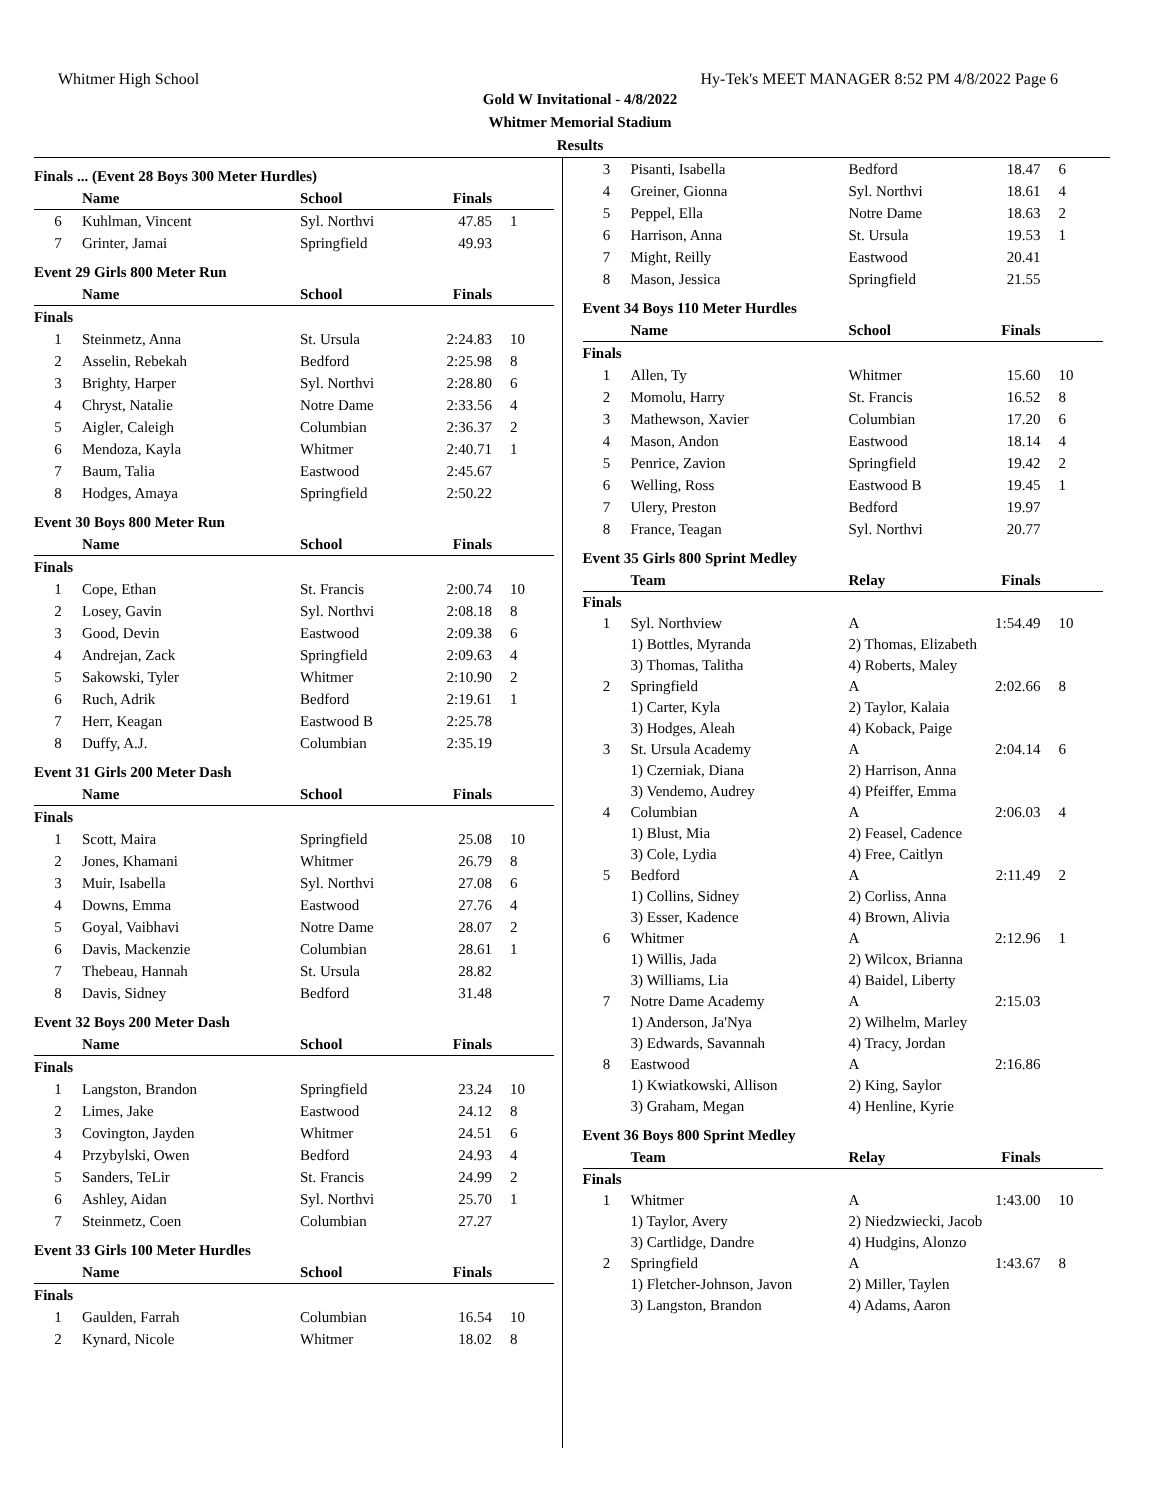Whitmer High School Hy-Tek's MEET MANAGER 8:52 PM 4/8/2022 Page 6
Gold W Invitational - 4/8/2022
Whitmer Memorial Stadium
Results
Finals ... (Event 28 Boys 300 Meter Hurdles)
| | Name | School | Finals | |
| --- | --- | --- | --- | --- |
| 6 | Kuhlman, Vincent | Syl. Northvi | 47.85 | 1 |
| 7 | Grinter, Jamai | Springfield | 49.93 | |
Event 29 Girls 800 Meter Run
| | Name | School | Finals | |
| --- | --- | --- | --- | --- |
| Finals | | | | |
| 1 | Steinmetz, Anna | St. Ursula | 2:24.83 | 10 |
| 2 | Asselin, Rebekah | Bedford | 2:25.98 | 8 |
| 3 | Brighty, Harper | Syl. Northvi | 2:28.80 | 6 |
| 4 | Chryst, Natalie | Notre Dame | 2:33.56 | 4 |
| 5 | Aigler, Caleigh | Columbian | 2:36.37 | 2 |
| 6 | Mendoza, Kayla | Whitmer | 2:40.71 | 1 |
| 7 | Baum, Talia | Eastwood | 2:45.67 | |
| 8 | Hodges, Amaya | Springfield | 2:50.22 | |
Event 30 Boys 800 Meter Run
| | Name | School | Finals | |
| --- | --- | --- | --- | --- |
| Finals | | | | |
| 1 | Cope, Ethan | St. Francis | 2:00.74 | 10 |
| 2 | Losey, Gavin | Syl. Northvi | 2:08.18 | 8 |
| 3 | Good, Devin | Eastwood | 2:09.38 | 6 |
| 4 | Andrejan, Zack | Springfield | 2:09.63 | 4 |
| 5 | Sakowski, Tyler | Whitmer | 2:10.90 | 2 |
| 6 | Ruch, Adrik | Bedford | 2:19.61 | 1 |
| 7 | Herr, Keagan | Eastwood B | 2:25.78 | |
| 8 | Duffy, A.J. | Columbian | 2:35.19 | |
Event 31 Girls 200 Meter Dash
| | Name | School | Finals | |
| --- | --- | --- | --- | --- |
| Finals | | | | |
| 1 | Scott, Maira | Springfield | 25.08 | 10 |
| 2 | Jones, Khamani | Whitmer | 26.79 | 8 |
| 3 | Muir, Isabella | Syl. Northvi | 27.08 | 6 |
| 4 | Downs, Emma | Eastwood | 27.76 | 4 |
| 5 | Goyal, Vaibhavi | Notre Dame | 28.07 | 2 |
| 6 | Davis, Mackenzie | Columbian | 28.61 | 1 |
| 7 | Thebeau, Hannah | St. Ursula | 28.82 | |
| 8 | Davis, Sidney | Bedford | 31.48 | |
Event 32 Boys 200 Meter Dash
| | Name | School | Finals | |
| --- | --- | --- | --- | --- |
| Finals | | | | |
| 1 | Langston, Brandon | Springfield | 23.24 | 10 |
| 2 | Limes, Jake | Eastwood | 24.12 | 8 |
| 3 | Covington, Jayden | Whitmer | 24.51 | 6 |
| 4 | Przybylski, Owen | Bedford | 24.93 | 4 |
| 5 | Sanders, TeLir | St. Francis | 24.99 | 2 |
| 6 | Ashley, Aidan | Syl. Northvi | 25.70 | 1 |
| 7 | Steinmetz, Coen | Columbian | 27.27 | |
Event 33 Girls 100 Meter Hurdles
| | Name | School | Finals | |
| --- | --- | --- | --- | --- |
| Finals | | | | |
| 1 | Gaulden, Farrah | Columbian | 16.54 | 10 |
| 2 | Kynard, Nicole | Whitmer | 18.02 | 8 |
| 3 | Pisanti, Isabella | Bedford | 18.47 | 6 |
| 4 | Greiner, Gionna | Syl. Northvi | 18.61 | 4 |
| 5 | Peppel, Ella | Notre Dame | 18.63 | 2 |
| 6 | Harrison, Anna | St. Ursula | 19.53 | 1 |
| 7 | Might, Reilly | Eastwood | 20.41 | |
| 8 | Mason, Jessica | Springfield | 21.55 | |
Event 34 Boys 110 Meter Hurdles
| | Name | School | Finals | |
| --- | --- | --- | --- | --- |
| Finals | | | | |
| 1 | Allen, Ty | Whitmer | 15.60 | 10 |
| 2 | Momolu, Harry | St. Francis | 16.52 | 8 |
| 3 | Mathewson, Xavier | Columbian | 17.20 | 6 |
| 4 | Mason, Andon | Eastwood | 18.14 | 4 |
| 5 | Penrice, Zavion | Springfield | 19.42 | 2 |
| 6 | Welling, Ross | Eastwood B | 19.45 | 1 |
| 7 | Ulery, Preston | Bedford | 19.97 | |
| 8 | France, Teagan | Syl. Northvi | 20.77 | |
Event 35 Girls 800 Sprint Medley
| | Team | Relay | Finals | |
| --- | --- | --- | --- | --- |
| Finals | | | | |
| 1 | Syl. Northview | A | 1:54.49 | 10 |
| | 1) Bottles, Myranda | 2) Thomas, Elizabeth | | |
| | 3) Thomas, Talitha | 4) Roberts, Maley | | |
| 2 | Springfield | A | 2:02.66 | 8 |
| | 1) Carter, Kyla | 2) Taylor, Kalaia | | |
| | 3) Hodges, Aleah | 4) Koback, Paige | | |
| 3 | St. Ursula Academy | A | 2:04.14 | 6 |
| | 1) Czerniak, Diana | 2) Harrison, Anna | | |
| | 3) Vendemo, Audrey | 4) Pfeiffer, Emma | | |
| 4 | Columbian | A | 2:06.03 | 4 |
| | 1) Blust, Mia | 2) Feasel, Cadence | | |
| | 3) Cole, Lydia | 4) Free, Caitlyn | | |
| 5 | Bedford | A | 2:11.49 | 2 |
| | 1) Collins, Sidney | 2) Corliss, Anna | | |
| | 3) Esser, Kadence | 4) Brown, Alivia | | |
| 6 | Whitmer | A | 2:12.96 | 1 |
| | 1) Willis, Jada | 2) Wilcox, Brianna | | |
| | 3) Williams, Lia | 4) Baidel, Liberty | | |
| 7 | Notre Dame Academy | A | 2:15.03 | |
| | 1) Anderson, Ja'Nya | 2) Wilhelm, Marley | | |
| | 3) Edwards, Savannah | 4) Tracy, Jordan | | |
| 8 | Eastwood | A | 2:16.86 | |
| | 1) Kwiatkowski, Allison | 2) King, Saylor | | |
| | 3) Graham, Megan | 4) Henline, Kyrie | | |
Event 36 Boys 800 Sprint Medley
| | Team | Relay | Finals | |
| --- | --- | --- | --- | --- |
| Finals | | | | |
| 1 | Whitmer | A | 1:43.00 | 10 |
| | 1) Taylor, Avery | 2) Niedzwiecki, Jacob | | |
| | 3) Cartlidge, Dandre | 4) Hudgins, Alonzo | | |
| 2 | Springfield | A | 1:43.67 | 8 |
| | 1) Fletcher-Johnson, Javon | 2) Miller, Taylen | | |
| | 3) Langston, Brandon | 4) Adams, Aaron | | |